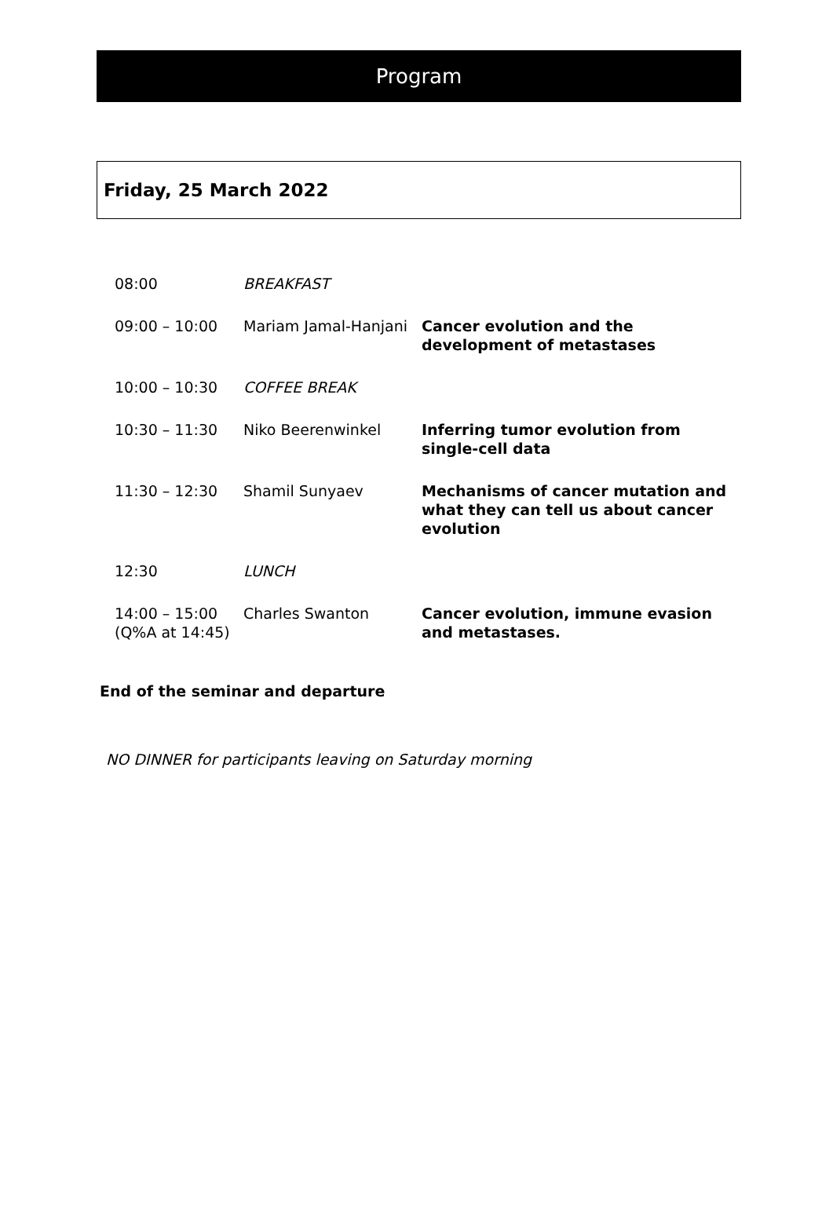Program
Friday, 25 March 2022
| 08:00 | BREAKFAST | |
| 09:00 – 10:00 | Mariam Jamal-Hanjani | Cancer evolution and the development of metastases |
| 10:00 – 10:30 | COFFEE BREAK | |
| 10:30 – 11:30 | Niko Beerenwinkel | Inferring tumor evolution from single-cell data |
| 11:30 – 12:30 | Shamil Sunyaev | Mechanisms of cancer mutation and what they can tell us about cancer evolution |
| 12:30 | LUNCH | |
| 14:00 – 15:00 (Q%A at 14:45) | Charles Swanton | Cancer evolution, immune evasion and metastases. |
End of the seminar and departure
NO DINNER for participants leaving on Saturday morning